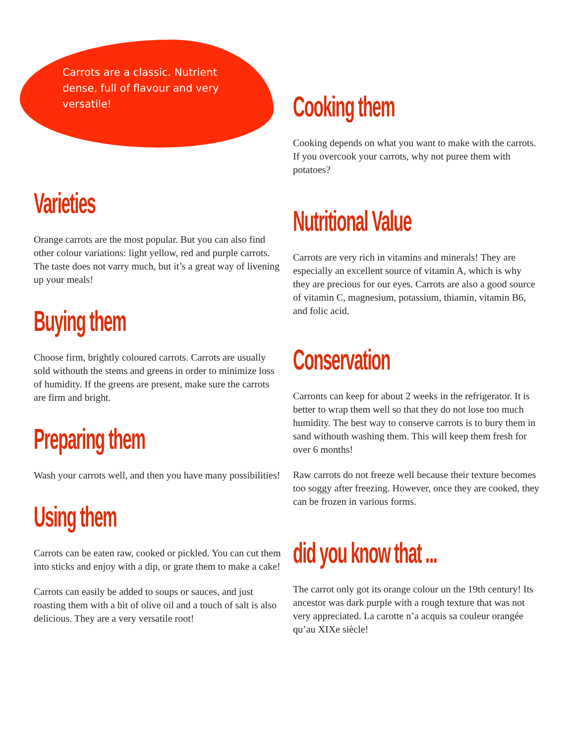Carrots are a classic. Nutrient dense, full of flavour and very versatile!
Varieties
Orange carrots are the most popular. But you can also find other colour variations: light yellow, red and purple carrots. The taste does not varry much, but it’s a great way of livening up your meals!
Buying them
Choose firm, brightly coloured carrots. Carrots are usually sold withouth the stems and greens in order to minimize loss of humidity. If the greens are present, make sure the carrots are firm and bright.
Preparing them
Wash your carrots well, and then you have many possibilities!
Using them
Carrots can be eaten raw, cooked or pickled. You can cut them into sticks and enjoy with a dip, or grate them to make a cake!
Carrots can easily be added to soups or sauces, and just roasting them with a bit of olive oil and a touch of salt is also delicious. They are a very versatile root!
Cooking them
Cooking depends on what you want to make with the carrots. If you overcook your carrots, why not puree them with potatoes?
Nutritional Value
Carrots are very rich in vitamins and minerals! They are especially an excellent source of vitamin A, which is why they are precious for our eyes. Carrots are also a good source of vitamin C, magnesium, potassium, thiamin, vitamin B6, and folic acid.
Conservation
Carronts can keep for about 2 weeks in the refrigerator. It is better to wrap them well so that they do not lose too much humidity. The best way to conserve carrots is to bury them in sand withouth washing them. This will keep them fresh for over 6 months!
Raw carrots do not freeze well because their texture becomes too soggy after freezing. However, once they are cooked, they can be frozen in various forms.
did you know that ...
The carrot only got its orange colour un the 19th century! Its ancestor was dark purple with a rough texture that was not very appreciated. La carotte n’a acquis sa couleur orangée qu’au XIXe siècle!